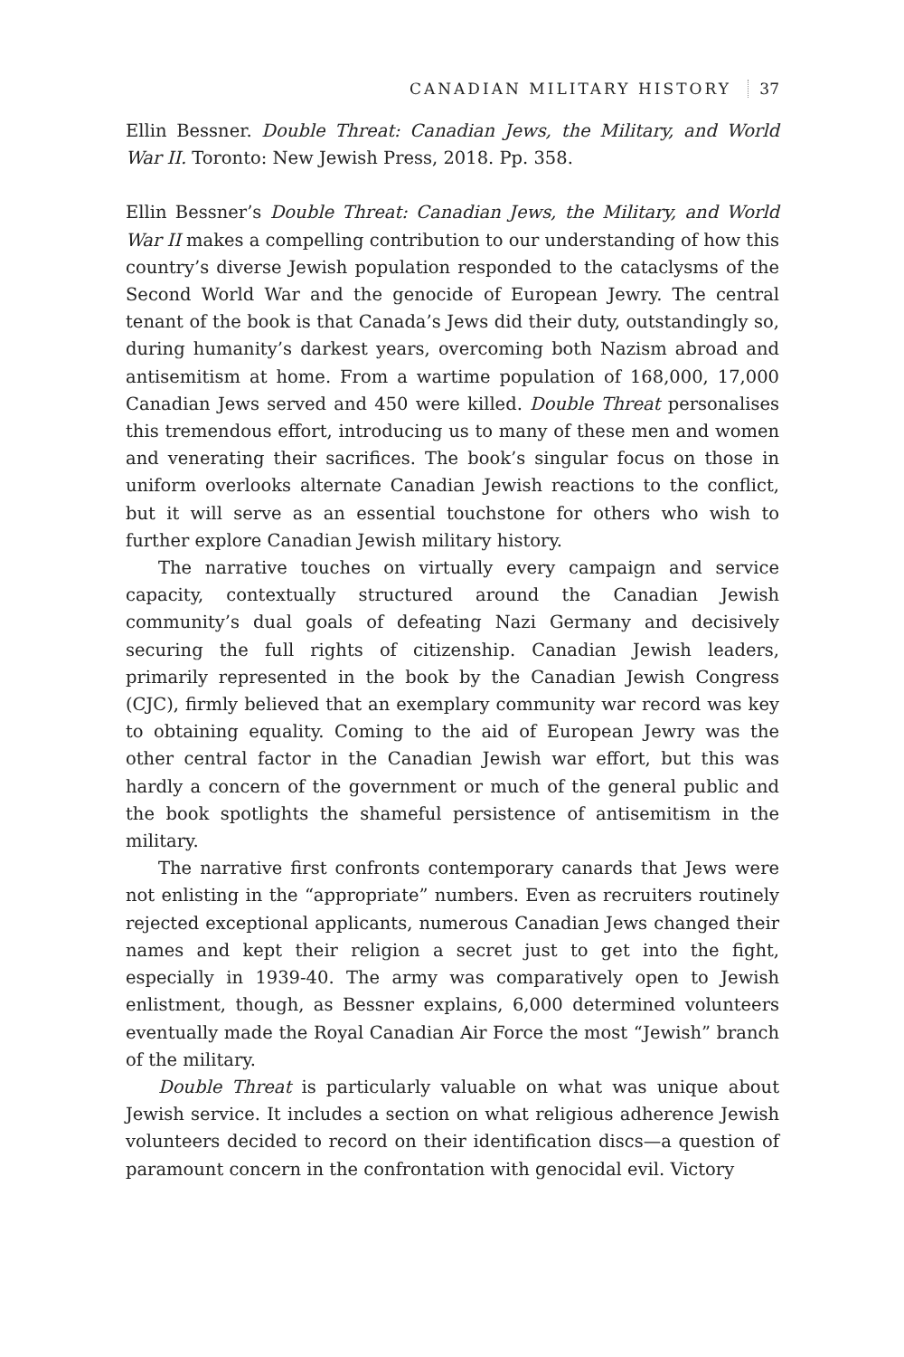CANADIAN MILITARY HISTORY 37
Ellin Bessner. Double Threat: Canadian Jews, the Military, and World War II. Toronto: New Jewish Press, 2018. Pp. 358.
Ellin Bessner’s Double Threat: Canadian Jews, the Military, and World War II makes a compelling contribution to our understanding of how this country’s diverse Jewish population responded to the cataclysms of the Second World War and the genocide of European Jewry. The central tenant of the book is that Canada’s Jews did their duty, outstandingly so, during humanity’s darkest years, overcoming both Nazism abroad and antisemitism at home. From a wartime population of 168,000, 17,000 Canadian Jews served and 450 were killed. Double Threat personalises this tremendous effort, introducing us to many of these men and women and venerating their sacrifices. The book’s singular focus on those in uniform overlooks alternate Canadian Jewish reactions to the conflict, but it will serve as an essential touchstone for others who wish to further explore Canadian Jewish military history.
The narrative touches on virtually every campaign and service capacity, contextually structured around the Canadian Jewish community’s dual goals of defeating Nazi Germany and decisively securing the full rights of citizenship. Canadian Jewish leaders, primarily represented in the book by the Canadian Jewish Congress (CJC), firmly believed that an exemplary community war record was key to obtaining equality. Coming to the aid of European Jewry was the other central factor in the Canadian Jewish war effort, but this was hardly a concern of the government or much of the general public and the book spotlights the shameful persistence of antisemitism in the military.
The narrative first confronts contemporary canards that Jews were not enlisting in the “appropriate” numbers. Even as recruiters routinely rejected exceptional applicants, numerous Canadian Jews changed their names and kept their religion a secret just to get into the fight, especially in 1939-40. The army was comparatively open to Jewish enlistment, though, as Bessner explains, 6,000 determined volunteers eventually made the Royal Canadian Air Force the most “Jewish” branch of the military.
Double Threat is particularly valuable on what was unique about Jewish service. It includes a section on what religious adherence Jewish volunteers decided to record on their identification discs—a question of paramount concern in the confrontation with genocidal evil. Victory